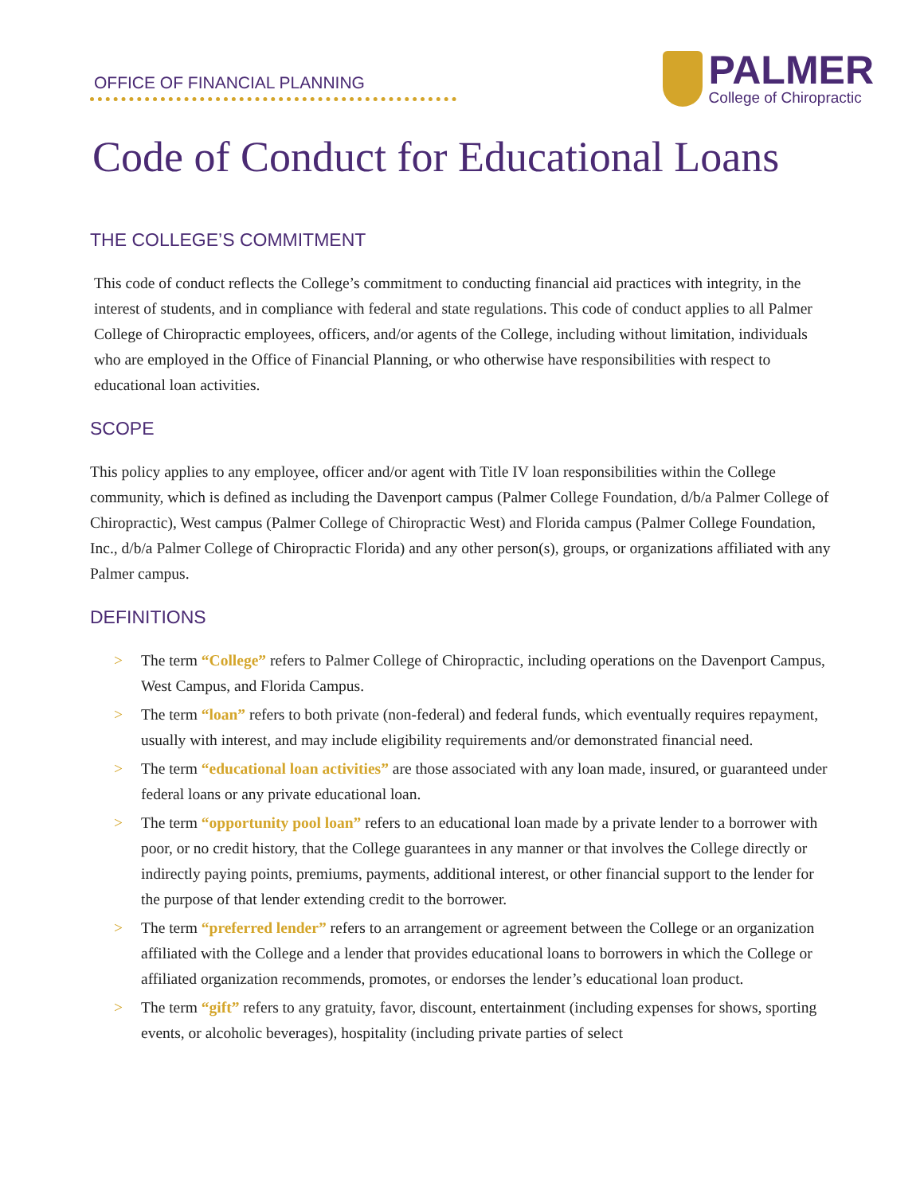OFFICE OF FINANCIAL PLANNING
PALMER
College of Chiropractic
Code of Conduct for Educational Loans
THE COLLEGE’S COMMITMENT
This code of conduct reflects the College’s commitment to conducting financial aid practices with integrity, in the interest of students, and in compliance with federal and state regulations. This code of conduct applies to all Palmer College of Chiropractic employees, officers, and/or agents of the College, including without limitation, individuals who are employed in the Office of Financial Planning, or who otherwise have responsibilities with respect to educational loan activities.
SCOPE
This policy applies to any employee, officer and/or agent with Title IV loan responsibilities within the College community, which is defined as including the Davenport campus (Palmer College Foundation, d/b/a Palmer College of Chiropractic), West campus (Palmer College of Chiropractic West) and Florida campus (Palmer College Foundation, Inc., d/b/a Palmer College of Chiropractic Florida) and any other person(s), groups, or organizations affiliated with any Palmer campus.
DEFINITIONS
> The term “College” refers to Palmer College of Chiropractic, including operations on the Davenport Campus, West Campus, and Florida Campus.
> The term “loan” refers to both private (non-federal) and federal funds, which eventually requires repayment, usually with interest, and may include eligibility requirements and/or demonstrated financial need.
> The term “educational loan activities” are those associated with any loan made, insured, or guaranteed under federal loans or any private educational loan.
> The term “opportunity pool loan” refers to an educational loan made by a private lender to a borrower with poor, or no credit history, that the College guarantees in any manner or that involves the College directly or indirectly paying points, premiums, payments, additional interest, or other financial support to the lender for the purpose of that lender extending credit to the borrower.
> The term “preferred lender” refers to an arrangement or agreement between the College or an organization affiliated with the College and a lender that provides educational loans to borrowers in which the College or affiliated organization recommends, promotes, or endorses the lender’s educational loan product.
> The term “gift” refers to any gratuity, favor, discount, entertainment (including expenses for shows, sporting events, or alcoholic beverages), hospitality (including private parties of select